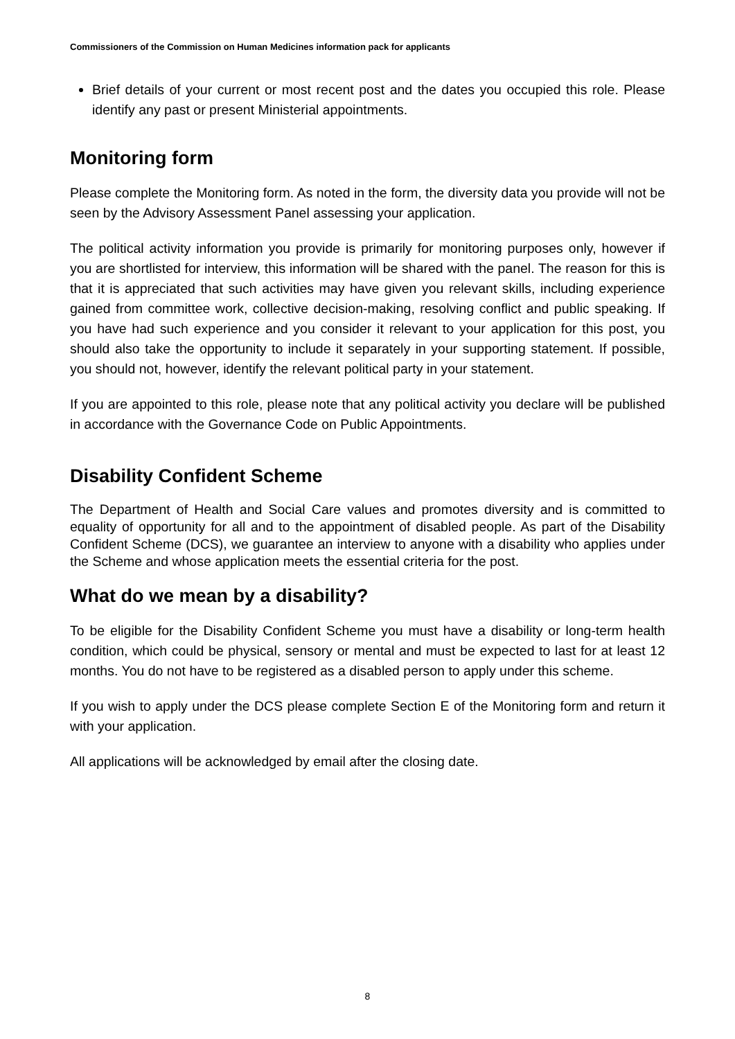Commissioners of the Commission on Human Medicines information pack for applicants
Brief details of your current or most recent post and the dates you occupied this role. Please identify any past or present Ministerial appointments.
Monitoring form
Please complete the Monitoring form. As noted in the form, the diversity data you provide will not be seen by the Advisory Assessment Panel assessing your application.
The political activity information you provide is primarily for monitoring purposes only, however if you are shortlisted for interview, this information will be shared with the panel. The reason for this is that it is appreciated that such activities may have given you relevant skills, including experience gained from committee work, collective decision-making, resolving conflict and public speaking. If you have had such experience and you consider it relevant to your application for this post, you should also take the opportunity to include it separately in your supporting statement. If possible, you should not, however, identify the relevant political party in your statement.
If you are appointed to this role, please note that any political activity you declare will be published in accordance with the Governance Code on Public Appointments.
Disability Confident Scheme
The Department of Health and Social Care values and promotes diversity and is committed to equality of opportunity for all and to the appointment of disabled people. As part of the Disability Confident Scheme (DCS), we guarantee an interview to anyone with a disability who applies under the Scheme and whose application meets the essential criteria for the post.
What do we mean by a disability?
To be eligible for the Disability Confident Scheme you must have a disability or long-term health condition, which could be physical, sensory or mental and must be expected to last for at least 12 months. You do not have to be registered as a disabled person to apply under this scheme.
If you wish to apply under the DCS please complete Section E of the Monitoring form and return it with your application.
All applications will be acknowledged by email after the closing date.
8